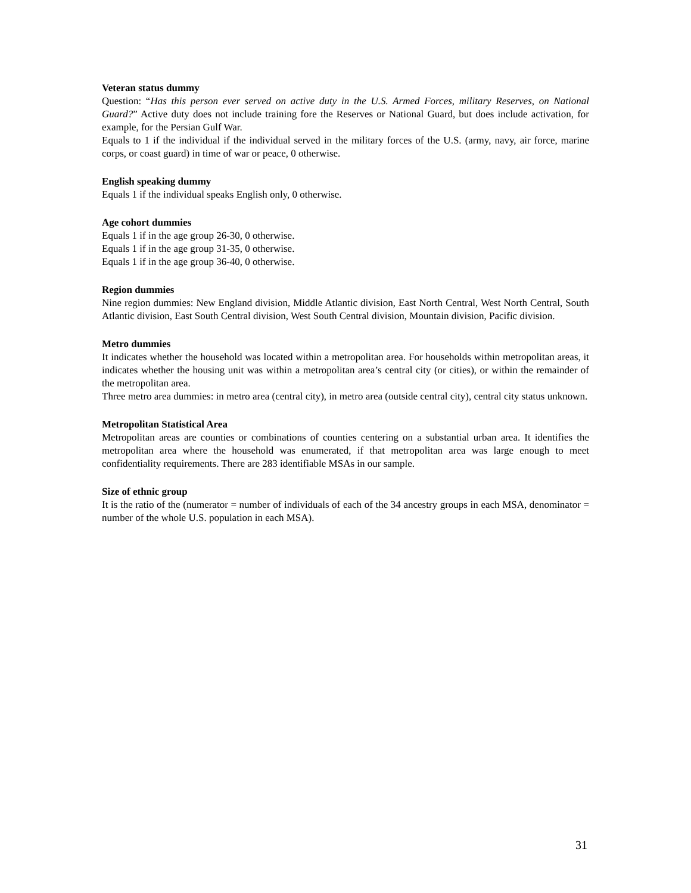Veteran status dummy
Question: “Has this person ever served on active duty in the U.S. Armed Forces, military Reserves, on National Guard?” Active duty does not include training fore the Reserves or National Guard, but does include activation, for example, for the Persian Gulf War.
Equals to 1 if the individual if the individual served in the military forces of the U.S. (army, navy, air force, marine corps, or coast guard) in time of war or peace, 0 otherwise.
English speaking dummy
Equals 1 if the individual speaks English only, 0 otherwise.
Age cohort dummies
Equals 1 if in the age group 26-30, 0 otherwise.
Equals 1 if in the age group 31-35, 0 otherwise.
Equals 1 if in the age group 36-40, 0 otherwise.
Region dummies
Nine region dummies: New England division, Middle Atlantic division, East North Central, West North Central, South Atlantic division, East South Central division, West South Central division, Mountain division, Pacific division.
Metro dummies
It indicates whether the household was located within a metropolitan area. For households within metropolitan areas, it indicates whether the housing unit was within a metropolitan area’s central city (or cities), or within the remainder of the metropolitan area.
Three metro area dummies: in metro area (central city), in metro area (outside central city), central city status unknown.
Metropolitan Statistical Area
Metropolitan areas are counties or combinations of counties centering on a substantial urban area. It identifies the metropolitan area where the household was enumerated, if that metropolitan area was large enough to meet confidentiality requirements. There are 283 identifiable MSAs in our sample.
Size of ethnic group
It is the ratio of the (numerator = number of individuals of each of the 34 ancestry groups in each MSA, denominator = number of the whole U.S. population in each MSA).
31